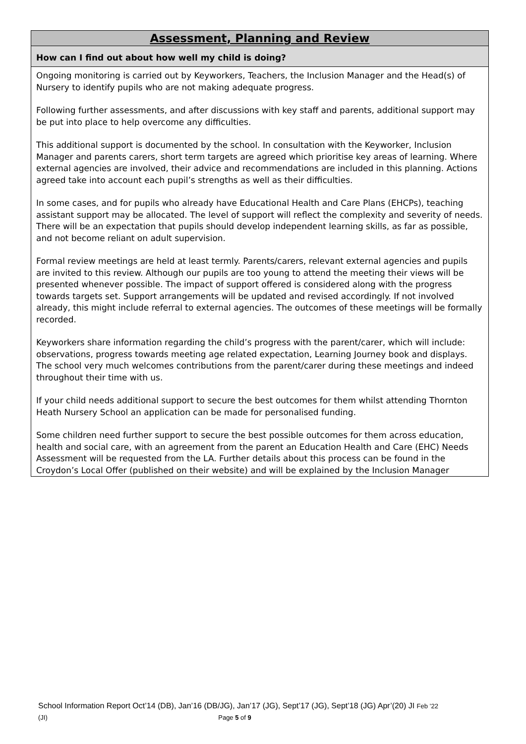| Assessment, Planning and Review |
| --- |
| How can I find out about how well my child is doing? |
| Ongoing monitoring is carried out by Keyworkers, Teachers, the Inclusion Manager and the Head(s) of Nursery to identify pupils who are not making adequate progress. Following further assessments, and after discussions with key staff and parents, additional support may be put into place to help overcome any difficulties. This additional support is documented by the school. In consultation with the Keyworker, Inclusion Manager and parents carers, short term targets are agreed which prioritise key areas of learning. Where external agencies are involved, their advice and recommendations are included in this planning. Actions agreed take into account each pupil’s strengths as well as their difficulties. In some cases, and for pupils who already have Educational Health and Care Plans (EHCPs), teaching assistant support may be allocated. The level of support will reflect the complexity and severity of needs. There will be an expectation that pupils should develop independent learning skills, as far as possible, and not become reliant on adult supervision. Formal review meetings are held at least termly. Parents/carers, relevant external agencies and pupils are invited to this review. Although our pupils are too young to attend the meeting their views will be presented whenever possible. The impact of support offered is considered along with the progress towards targets set. Support arrangements will be updated and revised accordingly. If not involved already, this might include referral to external agencies. The outcomes of these meetings will be formally recorded. Keyworkers share information regarding the child’s progress with the parent/carer, which will include: observations, progress towards meeting age related expectation, Learning Journey book and displays. The school very much welcomes contributions from the parent/carer during these meetings and indeed throughout their time with us. If your child needs additional support to secure the best outcomes for them whilst attending Thornton Heath Nursery School an application can be made for personalised funding. Some children need further support to secure the best possible outcomes for them across education, health and social care, with an agreement from the parent an Education Health and Care (EHC) Needs Assessment will be requested from the LA. Further details about this process can be found in the Croydon’s Local Offer (published on their website) and will be explained by the Inclusion Manager |
School Information Report Oct’14 (DB), Jan’16 (DB/JG), Jan’17 (JG), Sept’17 (JG), Sept’18 (JG) Apr’(20) JI Feb ’22
(JI) Page 5 of 9